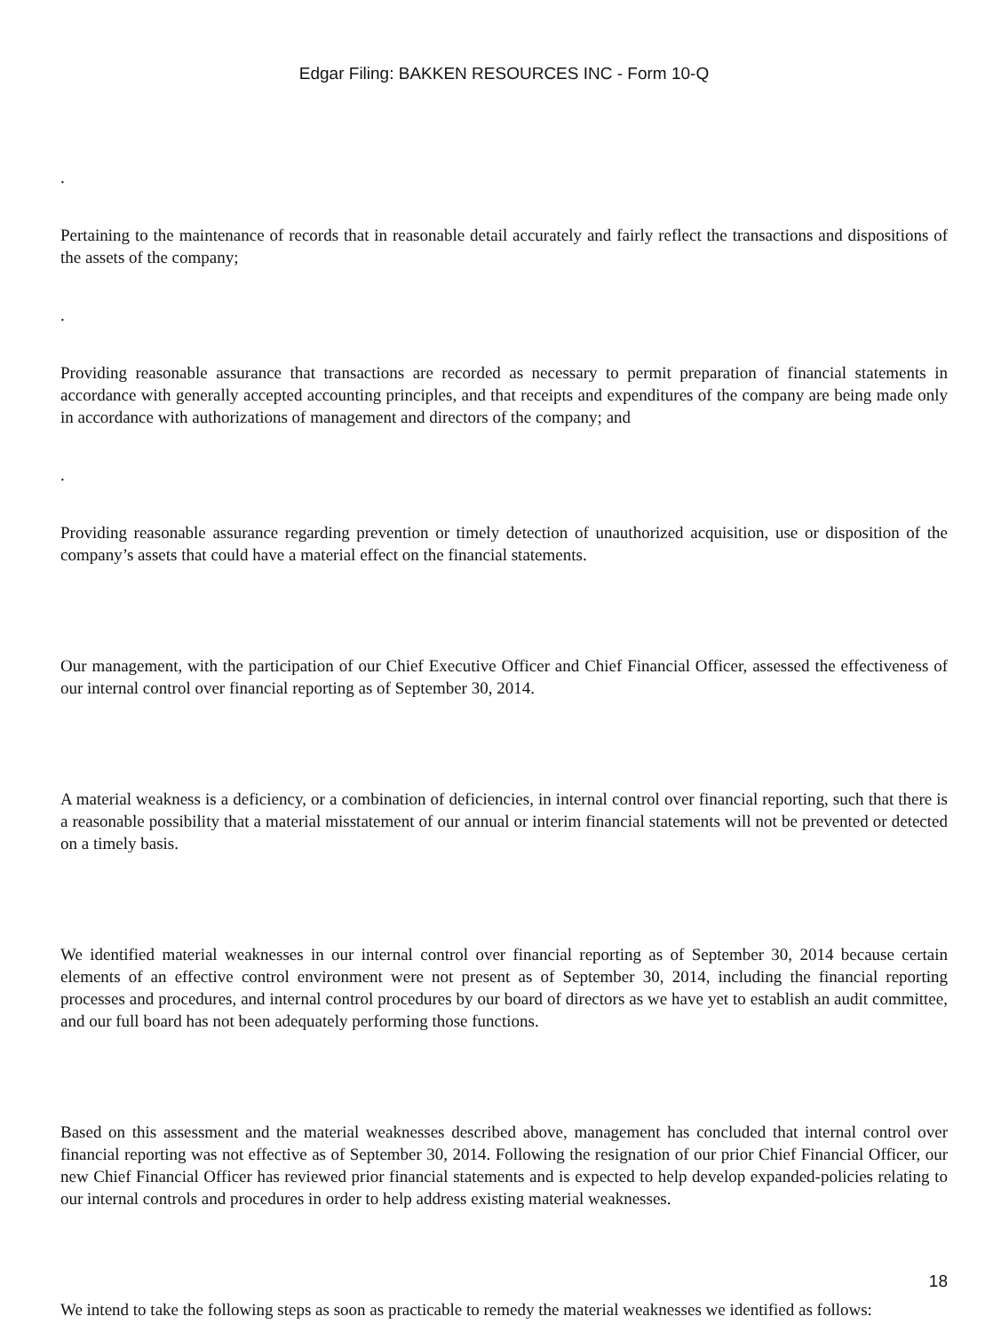Edgar Filing: BAKKEN RESOURCES INC - Form 10-Q
.
Pertaining to the maintenance of records that in reasonable detail accurately and fairly reflect the transactions and dispositions of the assets of the company;
.
Providing reasonable assurance that transactions are recorded as necessary to permit preparation of financial statements in accordance with generally accepted accounting principles, and that receipts and expenditures of the company are being made only in accordance with authorizations of management and directors of the company; and
.
Providing reasonable assurance regarding prevention or timely detection of unauthorized acquisition, use or disposition of the company’s assets that could have a material effect on the financial statements.
Our management, with the participation of our Chief Executive Officer and Chief Financial Officer, assessed the effectiveness of our internal control over financial reporting as of September 30, 2014.
A material weakness is a deficiency, or a combination of deficiencies, in internal control over financial reporting, such that there is a reasonable possibility that a material misstatement of our annual or interim financial statements will not be prevented or detected on a timely basis.
We identified material weaknesses in our internal control over financial reporting as of September 30, 2014 because certain elements of an effective control environment were not present as of September 30, 2014, including the financial reporting processes and procedures, and internal control procedures by our board of directors as we have yet to establish an audit committee, and our full board has not been adequately performing those functions.
Based on this assessment and the material weaknesses described above, management has concluded that internal control over financial reporting was not effective as of September 30, 2014. Following the resignation of our prior Chief Financial Officer, our new Chief Financial Officer has reviewed prior financial statements and is expected to help develop expanded-policies relating to our internal controls and procedures in order to help address existing material weaknesses.
We intend to take the following steps as soon as practicable to remedy the material weaknesses we identified as follows:
18